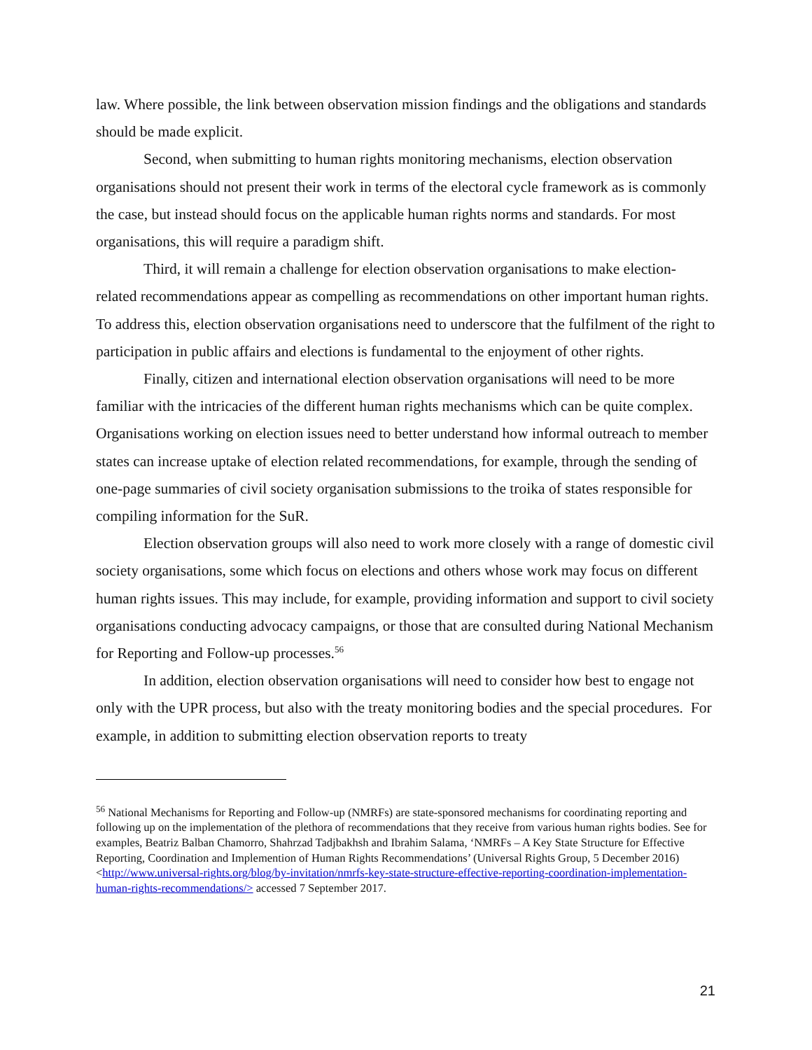law. Where possible, the link between observation mission findings and the obligations and standards should be made explicit.
Second, when submitting to human rights monitoring mechanisms, election observation organisations should not present their work in terms of the electoral cycle framework as is commonly the case, but instead should focus on the applicable human rights norms and standards. For most organisations, this will require a paradigm shift.
Third, it will remain a challenge for election observation organisations to make election-related recommendations appear as compelling as recommendations on other important human rights. To address this, election observation organisations need to underscore that the fulfilment of the right to participation in public affairs and elections is fundamental to the enjoyment of other rights.
Finally, citizen and international election observation organisations will need to be more familiar with the intricacies of the different human rights mechanisms which can be quite complex. Organisations working on election issues need to better understand how informal outreach to member states can increase uptake of election related recommendations, for example, through the sending of one-page summaries of civil society organisation submissions to the troika of states responsible for compiling information for the SuR.
Election observation groups will also need to work more closely with a range of domestic civil society organisations, some which focus on elections and others whose work may focus on different human rights issues. This may include, for example, providing information and support to civil society organisations conducting advocacy campaigns, or those that are consulted during National Mechanism for Reporting and Follow-up processes.<sup>56</sup>
In addition, election observation organisations will need to consider how best to engage not only with the UPR process, but also with the treaty monitoring bodies and the special procedures. For example, in addition to submitting election observation reports to treaty
<sup>56</sup> National Mechanisms for Reporting and Follow-up (NMRFs) are state-sponsored mechanisms for coordinating reporting and following up on the implementation of the plethora of recommendations that they receive from various human rights bodies. See for examples, Beatriz Balban Chamorro, Shahrzad Tadjbakhsh and Ibrahim Salama, ‘NMRFs – A Key State Structure for Effective Reporting, Coordination and Implemention of Human Rights Recommendations’ (Universal Rights Group, 5 December 2016) <http://www.universal-rights.org/blog/by-invitation/nmrfs-key-state-structure-effective-reporting-coordination-implementation-human-rights-recommendations/> accessed 7 September 2017.
21